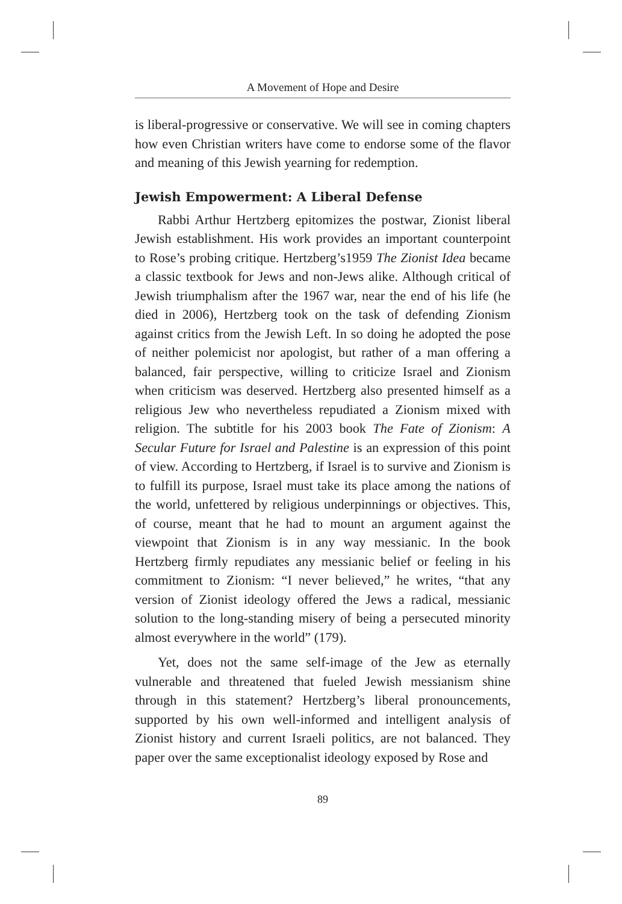A Movement of Hope and Desire
is liberal-progressive or conservative. We will see in coming chapters how even Christian writers have come to endorse some of the flavor and meaning of this Jewish yearning for redemption.
Jewish Empowerment: A Liberal Defense
Rabbi Arthur Hertzberg epitomizes the postwar, Zionist liberal Jewish establishment. His work provides an important counterpoint to Rose’s probing critique. Hertzberg’s1959 The Zionist Idea became a classic textbook for Jews and non-Jews alike. Although critical of Jewish triumphalism after the 1967 war, near the end of his life (he died in 2006), Hertzberg took on the task of defending Zionism against critics from the Jewish Left. In so doing he adopted the pose of neither polemicist nor apologist, but rather of a man offering a balanced, fair perspective, willing to criticize Israel and Zionism when criticism was deserved. Hertzberg also presented himself as a religious Jew who nevertheless repudiated a Zionism mixed with religion. The subtitle for his 2003 book The Fate of Zionism: A Secular Future for Israel and Palestine is an expression of this point of view. According to Hertzberg, if Israel is to survive and Zionism is to fulfill its purpose, Israel must take its place among the nations of the world, unfettered by religious underpinnings or objectives. This, of course, meant that he had to mount an argument against the viewpoint that Zionism is in any way messianic. In the book Hertzberg firmly repudiates any messianic belief or feeling in his commitment to Zionism: “I never believed,” he writes, “that any version of Zionist ideology offered the Jews a radical, messianic solution to the long-standing misery of being a persecuted minority almost everywhere in the world” (179).
Yet, does not the same self-image of the Jew as eternally vulnerable and threatened that fueled Jewish messianism shine through in this statement? Hertzberg’s liberal pronouncements, supported by his own well-informed and intelligent analysis of Zionist history and current Israeli politics, are not balanced. They paper over the same exceptionalist ideology exposed by Rose and
89